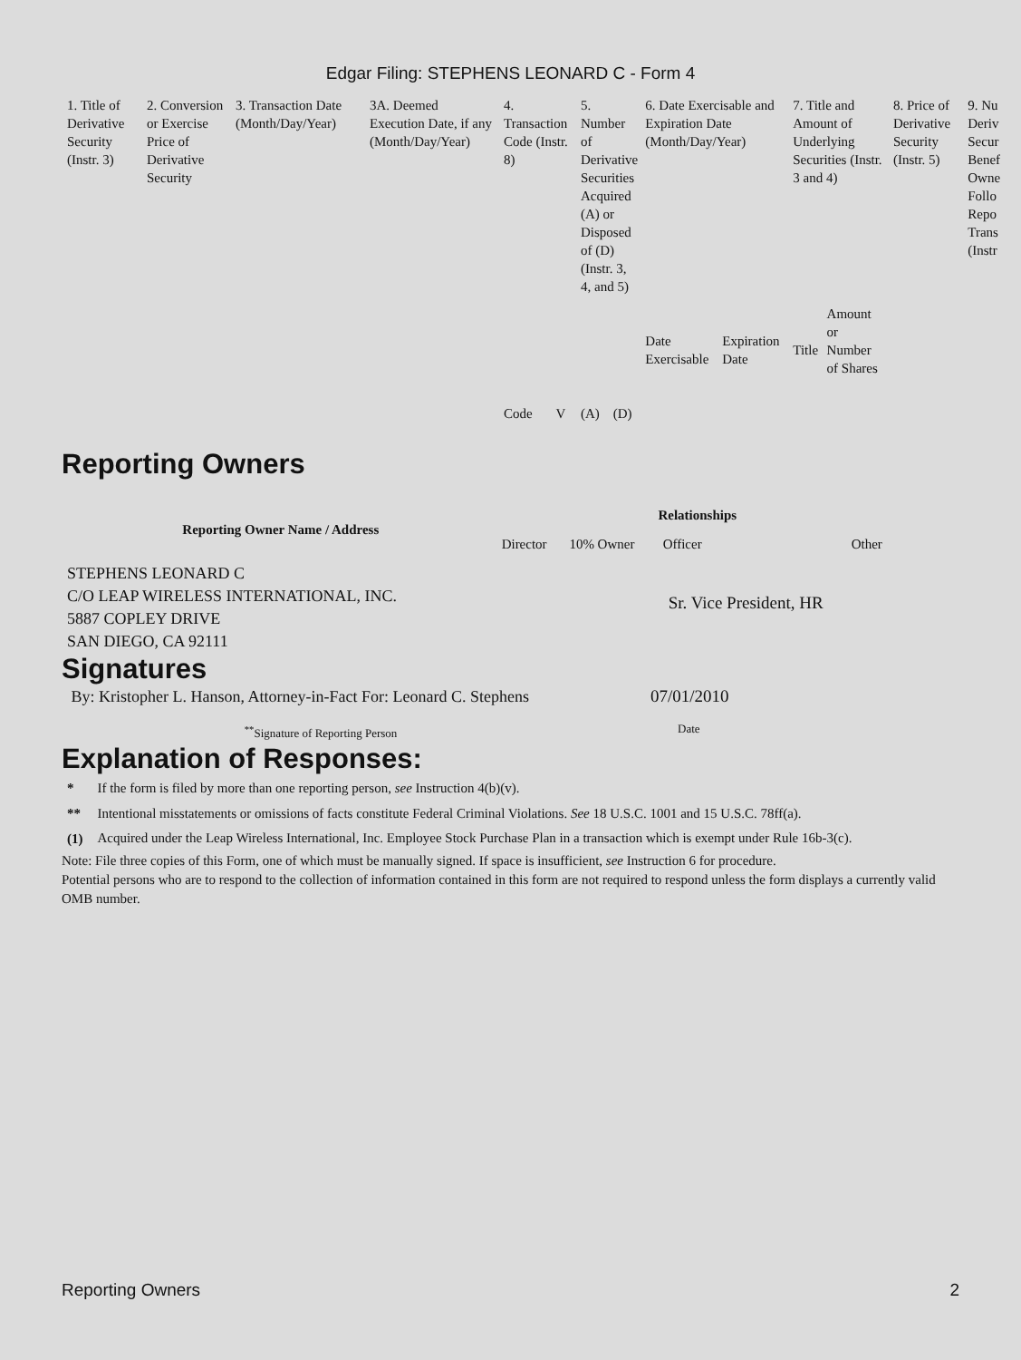Edgar Filing: STEPHENS LEONARD C - Form 4
| 1. Title of Derivative Security (Instr. 3) | 2. Conversion or Exercise Price of Derivative Security | 3. Transaction Date (Month/Day/Year) | 3A. Deemed Execution Date, if any (Month/Day/Year) | 4. Transaction Code (Instr. 8) | | 5. Number of Derivative Securities Acquired (A) or Disposed of (D) (Instr. 3, 4, and 5) | | 6. Date Exercisable and Expiration Date (Month/Day/Year) | | 7. Title and Amount of Underlying Securities (Instr. 3 and 4) | | 8. Price of Derivative Security (Instr. 5) | 9. Nu Deriv Secur Benef Owne Follo Repo Trans (Instr |
| --- | --- | --- | --- | --- | --- | --- | --- | --- | --- | --- | --- | --- | --- |
| | | | | Code | V | (A) | (D) | Date Exercisable | Expiration Date | Title | Amount or Number of Shares | | |
Reporting Owners
| Reporting Owner Name / Address | Relationships | | | |
| --- | --- | --- | --- | --- |
| | Director | 10% Owner | Officer | Other |
| STEPHENS LEONARD C C/O LEAP WIRELESS INTERNATIONAL, INC. 5887 COPLEY DRIVE SAN DIEGO, CA 92111 | | | Sr. Vice President, HR | |
Signatures
| By: Kristopher L. Hanson, Attorney-in-Fact For: Leonard C. Stephens | 07/01/2010 |
| <sup>**</sup> Signature of Reporting Person | Date |
Explanation of Responses:
| * | If the form is filed by more than one reporting person, see Instruction 4(b)(v). |
| ** | Intentional misstatements or omissions of facts constitute Federal Criminal Violations. See 18 U.S.C. 1001 and 15 U.S.C. 78ff(a). |
| (1) | Acquired under the Leap Wireless International, Inc. Employee Stock Purchase Plan in a transaction which is exempt under Rule 16b-3(c). |
Note: File three copies of this Form, one of which must be manually signed. If space is insufficient, see Instruction 6 for procedure.
Potential persons who are to respond to the collection of information contained in this form are not required to respond unless the form displays a currently valid OMB number.
Reporting Owners 2